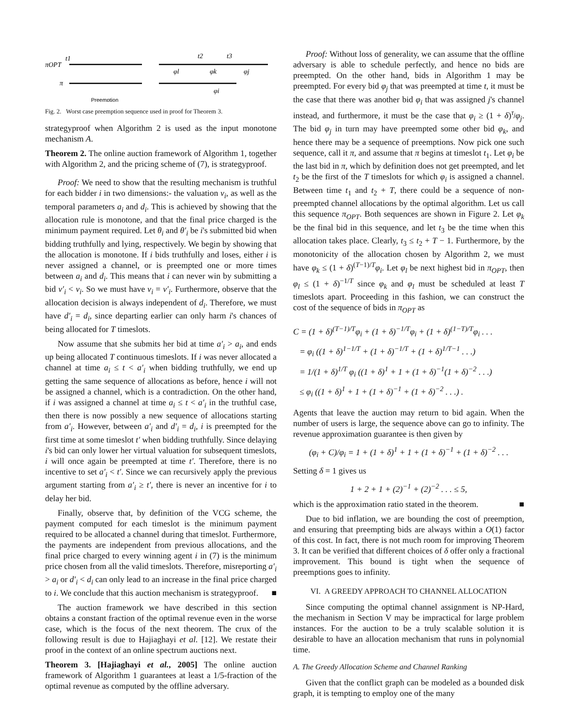t1
t2
t3
πOPT
π
φl
φk
φj
φi
Preemption
Fig. 2. Worst case preemption sequence used in proof for Theorem 3.
strategyproof when Algorithm 2 is used as the input monotone mechanism A.
Theorem 2. The online auction framework of Algorithm 1, together with Algorithm 2, and the pricing scheme of (7), is strategyproof.
Proof: We need to show that the resulting mechanism is truthful for each bidder i in two dimensions:- the valuation v<sub>i</sub>, as well as the temporal parameters a<sub>i</sub> and d<sub>i</sub>. This is achieved by showing that the allocation rule is monotone, and that the final price charged is the minimum payment required. Let θ<sub>i</sub> and θ′<sub>i</sub> be i's submitted bid when bidding truthfully and lying, respectively. We begin by showing that the allocation is monotone. If i bids truthfully and loses, either i is never assigned a channel, or is preempted one or more times between a<sub>i</sub> and d<sub>i</sub>. This means that i can never win by submitting a bid v′<sub>i</sub> < v<sub>i</sub>. So we must have v<sub>i</sub> = v′<sub>i</sub>. Furthermore, observe that the allocation decision is always independent of d<sub>i</sub>. Therefore, we must have d′<sub>i</sub> = d<sub>i</sub>, since departing earlier can only harm i's chances of being allocated for T timeslots.
Now assume that she submits her bid at time a′<sub>i</sub> > a<sub>i</sub>, and ends up being allocated T continuous timeslots. If i was never allocated a channel at time a<sub>i</sub> ≤ t < a′<sub>i</sub> when bidding truthfully, we end up getting the same sequence of allocations as before, hence i will not be assigned a channel, which is a contradiction. On the other hand, if i was assigned a channel at time a<sub>i</sub> ≤ t < a′<sub>i</sub> in the truthful case, then there is now possibly a new sequence of allocations starting from a′<sub>i</sub>. However, between a′<sub>i</sub> and d′<sub>i</sub> = d<sub>i</sub>, i is preempted for the first time at some timeslot t′ when bidding truthfully. Since delaying i's bid can only lower her virtual valuation for subsequent timeslots, i will once again be preempted at time t′. Therefore, there is no incentive to set a′<sub>i</sub> < t′. Since we can recursively apply the previous argument starting from a′<sub>i</sub> ≥ t′, there is never an incentive for i to delay her bid.
Finally, observe that, by definition of the VCG scheme, the payment computed for each timeslot is the minimum payment required to be allocated a channel during that timeslot. Furthermore, the payments are independent from previous allocations, and the final price charged to every winning agent i in (7) is the minimum price chosen from all the valid timeslots. Therefore, misreporting a′<sub>i</sub> > a<sub>i</sub> or d′<sub>i</sub> < d<sub>i</sub> can only lead to an increase in the final price charged to i. We conclude that this auction mechanism is strategyproof. ■
The auction framework we have described in this section obtains a constant fraction of the optimal revenue even in the worse case, which is the focus of the next theorem. The crux of the following result is due to Hajiaghayi et al. [12]. We restate their proof in the context of an online spectrum auctions next.
Theorem 3. [Hajiaghayi et al., 2005] The online auction framework of Algorithm 1 guarantees at least a 1/5-fraction of the optimal revenue as computed by the offline adversary.
Proof: Without loss of generality, we can assume that the offline adversary is able to schedule perfectly, and hence no bids are preempted. On the other hand, bids in Algorithm 1 may be preempted. For every bid φ<sub>j</sub> that was preempted at time t, it must be the case that there was another bid φ<sub>i</sub> that was assigned j's channel instead, and furthermore, it must be the case that φ<sub>i</sub> ≥ (1 + δ)<sup>τ<sub>j</sub></sup>φ<sub>j</sub>. The bid φ<sub>j</sub> in turn may have preempted some other bid φ<sub>k</sub>, and hence there may be a sequence of preemptions. Now pick one such sequence, call it π, and assume that π begins at timeslot t<sub>1</sub>. Let φ<sub>i</sub> be the last bid in π, which by definition does not get preempted, and let t<sub>2</sub> be the first of the T timeslots for which φ<sub>i</sub> is assigned a channel. Between time t<sub>1</sub> and t<sub>2</sub> + T, there could be a sequence of non-preempted channel allocations by the optimal algorithm. Let us call this sequence π<sub>OPT</sub>. Both sequences are shown in Figure 2. Let φ<sub>k</sub> be the final bid in this sequence, and let t<sub>3</sub> be the time when this allocation takes place. Clearly, t<sub>3</sub> ≤ t<sub>2</sub> + T − 1. Furthermore, by the monotonicity of the allocation chosen by Algorithm 2, we must have φ<sub>k</sub> ≤ (1 + δ)<sup>(T−1)/T</sup>φ<sub>i</sub>. Let φ<sub>l</sub> be next highest bid in π<sub>OPT</sub>, then φ<sub>l</sub> ≤ (1 + δ)<sup>−1/T</sup> since φ<sub>k</sub> and φ<sub>l</sub> must be scheduled at least T timeslots apart. Proceeding in this fashion, we can construct the cost of the sequence of bids in π<sub>OPT</sub> as
C = (1 + δ)<sup>(T−1)/T</sup>φ<sub>i</sub> + (1 + δ)<sup>−1/T</sup>φ<sub>i</sub> + (1 + δ)<sup>(1−T)/T</sup>φ<sub>i</sub> . . .
= φ<sub>i</sub> ((1 + δ)<sup>1−1/T</sup> + (1 + δ)<sup>−1/T</sup> + (1 + δ)<sup>1/T−1</sup> . . .)
= 1/(1 + δ)<sup>1/T</sup> φ<sub>i</sub> ((1 + δ)<sup>1</sup> + 1 + (1 + δ)<sup>−1</sup>(1 + δ)<sup>−2</sup> . . .)
≤ φ<sub>i</sub> ((1 + δ)<sup>1</sup> + 1 + (1 + δ)<sup>−1</sup> + (1 + δ)<sup>−2</sup> . . .) .
Agents that leave the auction may return to bid again. When the number of users is large, the sequence above can go to infinity. The revenue approximation guarantee is then given by
(φ<sub>i</sub> + C)/φ<sub>i</sub> = 1 + (1 + δ)<sup>1</sup> + 1 + (1 + δ)<sup>−1</sup> + (1 + δ)<sup>−2</sup> . . .
Setting δ = 1 gives us
1 + 2 + 1 + (2)<sup>−1</sup> + (2)<sup>−2</sup> . . . ≤ 5,
which is the approximation ratio stated in the theorem. ■
Due to bid inflation, we are bounding the cost of preemption, and ensuring that preempting bids are always within a O(1) factor of this cost. In fact, there is not much room for improving Theorem 3. It can be verified that different choices of δ offer only a fractional improvement. This bound is tight when the sequence of preemptions goes to infinity.
VI. A GREEDY APPROACH TO CHANNEL ALLOCATION
Since computing the optimal channel assignment is NP-Hard, the mechanism in Section V may be impractical for large problem instances. For the auction to be a truly scalable solution it is desirable to have an allocation mechanism that runs in polynomial time.
A. The Greedy Allocation Scheme and Channel Ranking
Given that the conflict graph can be modeled as a bounded disk graph, it is tempting to employ one of the many